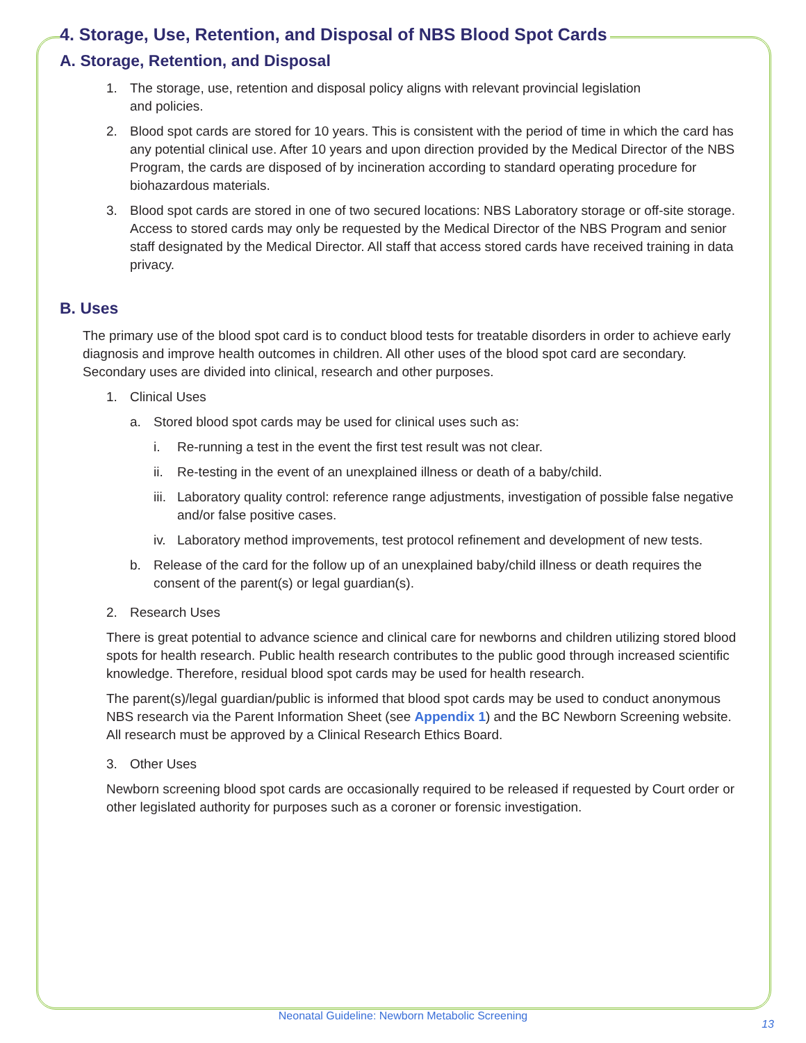4. Storage, Use, Retention, and Disposal of NBS Blood Spot Cards
A. Storage, Retention, and Disposal
1. The storage, use, retention and disposal policy aligns with relevant provincial legislation
and policies.
2. Blood spot cards are stored for 10 years. This is consistent with the period of time in which the card has any potential clinical use. After 10 years and upon direction provided by the Medical Director of the NBS Program, the cards are disposed of by incineration according to standard operating procedure for biohazardous materials.
3. Blood spot cards are stored in one of two secured locations: NBS Laboratory storage or off-site storage. Access to stored cards may only be requested by the Medical Director of the NBS Program and senior staff designated by the Medical Director. All staff that access stored cards have received training in data privacy.
B. Uses
The primary use of the blood spot card is to conduct blood tests for treatable disorders in order to achieve early diagnosis and improve health outcomes in children. All other uses of the blood spot card are secondary. Secondary uses are divided into clinical, research and other purposes.
1. Clinical Uses
a. Stored blood spot cards may be used for clinical uses such as:
i. Re-running a test in the event the first test result was not clear.
ii. Re-testing in the event of an unexplained illness or death of a baby/child.
iii. Laboratory quality control: reference range adjustments, investigation of possible false negative and/or false positive cases.
iv. Laboratory method improvements, test protocol refinement and development of new tests.
b. Release of the card for the follow up of an unexplained baby/child illness or death requires the consent of the parent(s) or legal guardian(s).
2. Research Uses
There is great potential to advance science and clinical care for newborns and children utilizing stored blood spots for health research. Public health research contributes to the public good through increased scientific knowledge. Therefore, residual blood spot cards may be used for health research.
The parent(s)/legal guardian/public is informed that blood spot cards may be used to conduct anonymous NBS research via the Parent Information Sheet (see Appendix 1) and the BC Newborn Screening website. All research must be approved by a Clinical Research Ethics Board.
3. Other Uses
Newborn screening blood spot cards are occasionally required to be released if requested by Court order or other legislated authority for purposes such as a coroner or forensic investigation.
Neonatal Guideline: Newborn Metabolic Screening
13